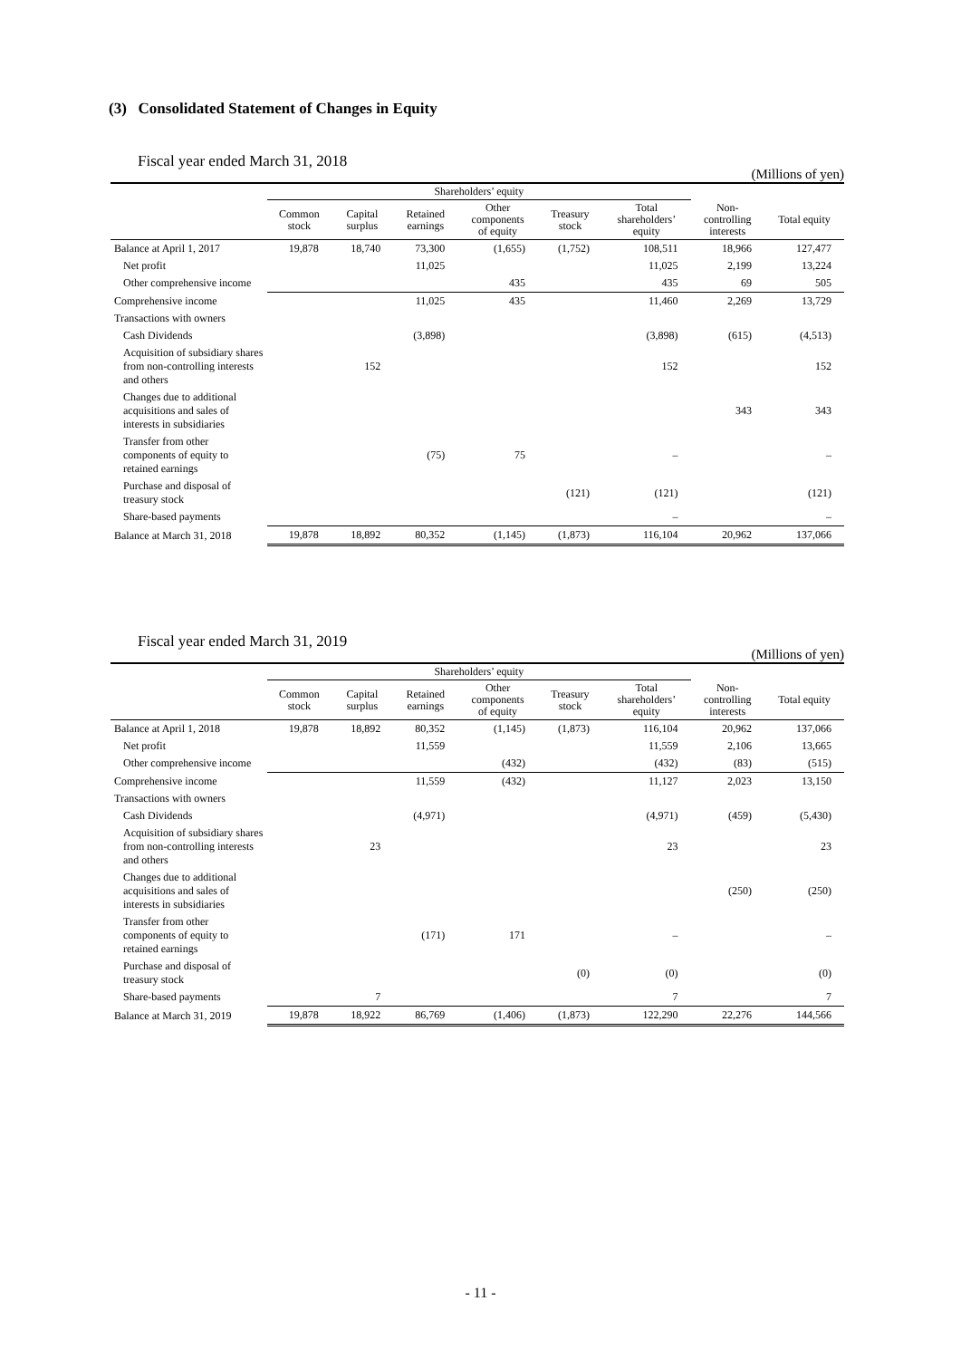(3) Consolidated Statement of Changes in Equity
Fiscal year ended March 31, 2018
(Millions of yen)
| | Shareholders’ equity | | | | | | | |
| --- | --- | --- | --- | --- | --- | --- | --- | --- |
| | Common stock | Capital surplus | Retained earnings | Other components of equity | Treasury stock | Total shareholders’ equity | Non- controlling interests | Total equity |
| Balance at April 1, 2017 | 19,878 | 18,740 | 73,300 | (1,655) | (1,752) | 108,511 | 18,966 | 127,477 |
| Net profit | | | 11,025 | | | 11,025 | 2,199 | 13,224 |
| Other comprehensive income | | | | 435 | | 435 | 69 | 505 |
| Comprehensive income | | | 11,025 | 435 | | 11,460 | 2,269 | 13,729 |
| Transactions with owners | | | | | | | | |
| Cash Dividends | | | (3,898) | | | (3,898) | (615) | (4,513) |
| Acquisition of subsidiary shares from non-controlling interests and others | | 152 | | | | 152 | | 152 |
| Changes due to additional acquisitions and sales of interests in subsidiaries | | | | | | | 343 | 343 |
| Transfer from other components of equity to retained earnings | | | (75) | 75 | | – | | – |
| Purchase and disposal of treasury stock | | | | | (121) | (121) | | (121) |
| Share-based payments | | | | | | – | | – |
| Balance at March 31, 2018 | 19,878 | 18,892 | 80,352 | (1,145) | (1,873) | 116,104 | 20,962 | 137,066 |
Fiscal year ended March 31, 2019
(Millions of yen)
| | Shareholders’ equity | | | | | | | |
| --- | --- | --- | --- | --- | --- | --- | --- | --- |
| | Common stock | Capital surplus | Retained earnings | Other components of equity | Treasury stock | Total shareholders’ equity | Non- controlling interests | Total equity |
| Balance at April 1, 2018 | 19,878 | 18,892 | 80,352 | (1,145) | (1,873) | 116,104 | 20,962 | 137,066 |
| Net profit | | | 11,559 | | | 11,559 | 2,106 | 13,665 |
| Other comprehensive income | | | | (432) | | (432) | (83) | (515) |
| Comprehensive income | | | 11,559 | (432) | | 11,127 | 2,023 | 13,150 |
| Transactions with owners | | | | | | | | |
| Cash Dividends | | | (4,971) | | | (4,971) | (459) | (5,430) |
| Acquisition of subsidiary shares from non-controlling interests and others | | 23 | | | | 23 | | 23 |
| Changes due to additional acquisitions and sales of interests in subsidiaries | | | | | | | (250) | (250) |
| Transfer from other components of equity to retained earnings | | | (171) | 171 | | – | | – |
| Purchase and disposal of treasury stock | | | | | (0) | (0) | | (0) |
| Share-based payments | | 7 | | | | 7 | | 7 |
| Balance at March 31, 2019 | 19,878 | 18,922 | 86,769 | (1,406) | (1,873) | 122,290 | 22,276 | 144,566 |
- 11 -